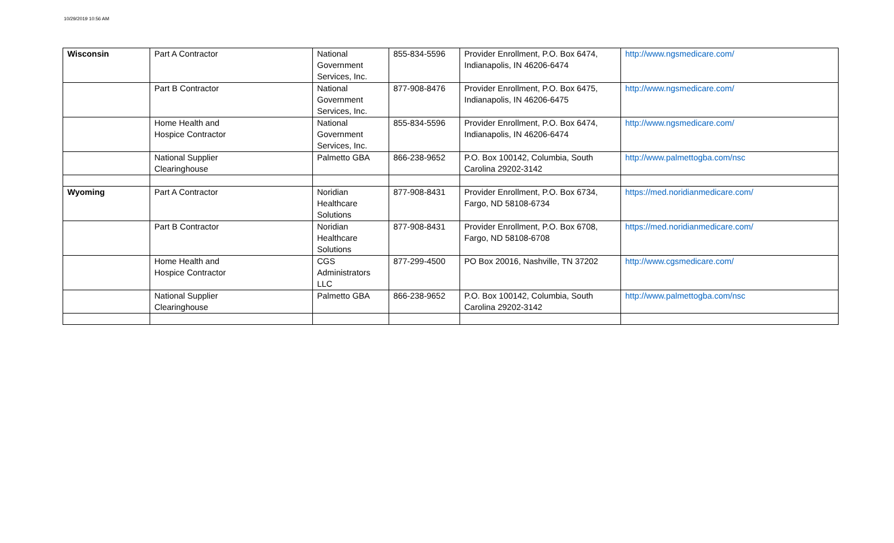10/29/2019 10:56 AM
| Wisconsin | Part A Contractor | National Government Services, Inc. | 855-834-5596 | Provider Enrollment, P.O. Box 6474, Indianapolis, IN 46206-6474 | http://www.ngsmedicare.com/ |
| | Part B Contractor | National Government Services, Inc. | 877-908-8476 | Provider Enrollment, P.O. Box 6475, Indianapolis, IN 46206-6475 | http://www.ngsmedicare.com/ |
| | Home Health and Hospice Contractor | National Government Services, Inc. | 855-834-5596 | Provider Enrollment, P.O. Box 6474, Indianapolis, IN 46206-6474 | http://www.ngsmedicare.com/ |
| | National Supplier Clearinghouse | Palmetto GBA | 866-238-9652 | P.O. Box 100142, Columbia, South Carolina 29202-3142 | http://www.palmettogba.com/nsc |
| Wyoming | Part A Contractor | Noridian Healthcare Solutions | 877-908-8431 | Provider Enrollment, P.O. Box 6734, Fargo, ND 58108-6734 | https://med.noridianmedicare.com/ |
| | Part B Contractor | Noridian Healthcare Solutions | 877-908-8431 | Provider Enrollment, P.O. Box 6708, Fargo, ND 58108-6708 | https://med.noridianmedicare.com/ |
| | Home Health and Hospice Contractor | CGS Administrators LLC | 877-299-4500 | PO Box 20016, Nashville, TN 37202 | http://www.cgsmedicare.com/ |
| | National Supplier Clearinghouse | Palmetto GBA | 866-238-9652 | P.O. Box 100142, Columbia, South Carolina 29202-3142 | http://www.palmettogba.com/nsc |